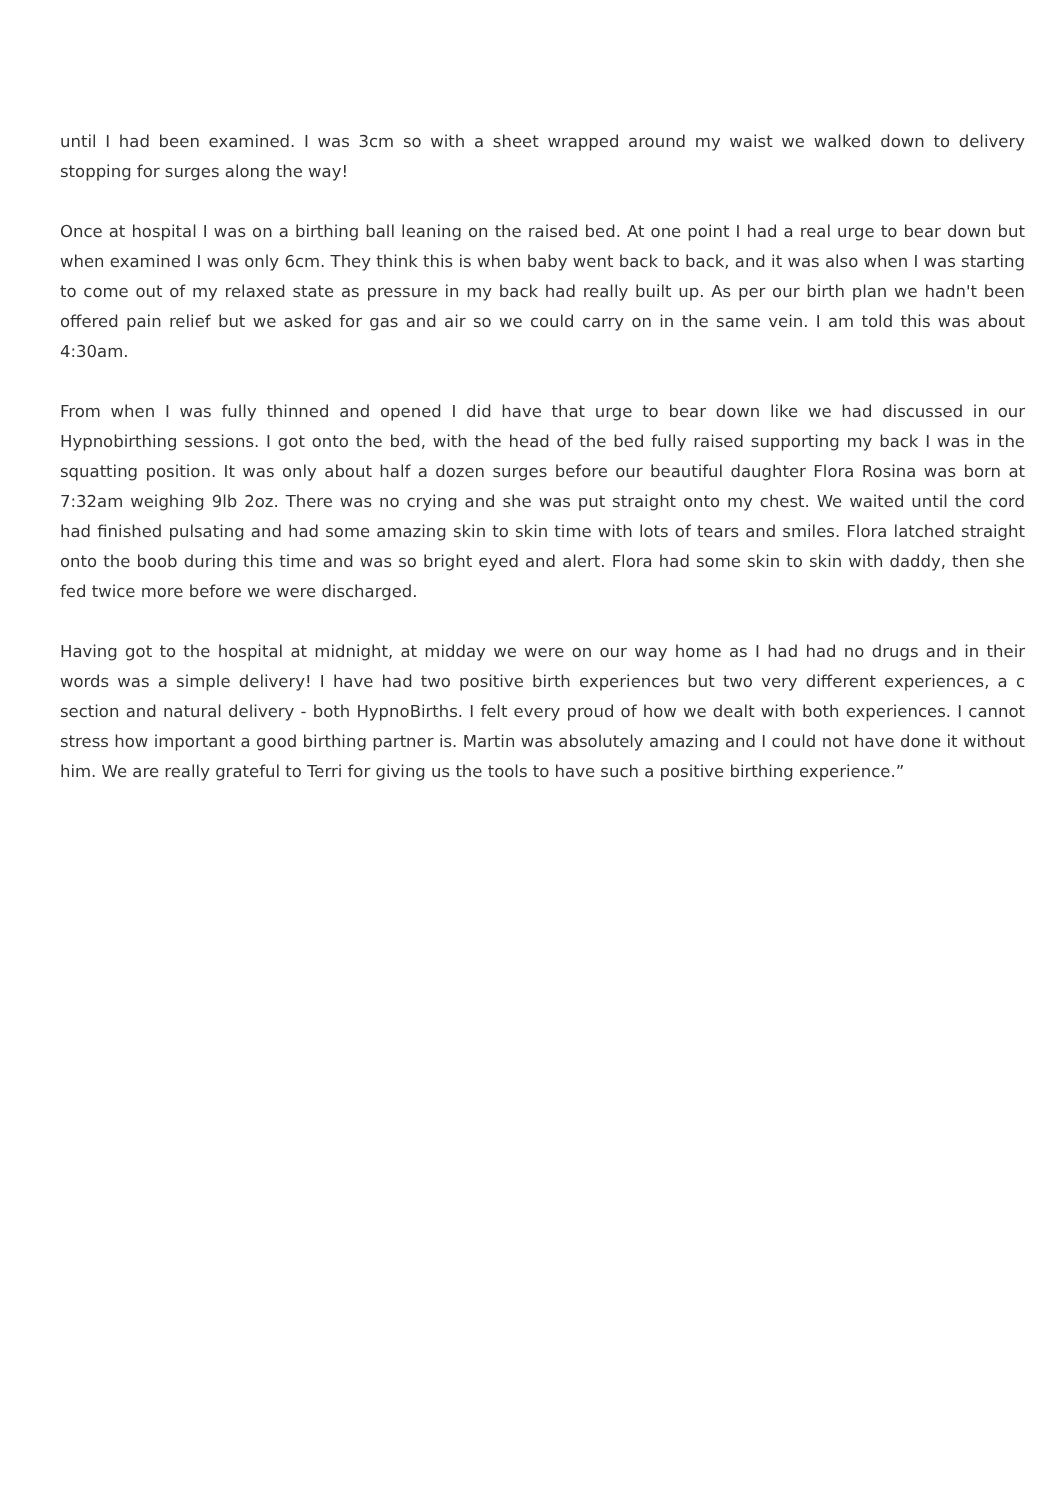until I had been examined. I was 3cm so with a sheet wrapped around my waist we walked down to delivery stopping for surges along the way!
Once at hospital I was on a birthing ball leaning on the raised bed. At one point I had a real urge to bear down but when examined I was only 6cm. They think this is when baby went back to back, and it was also when I was starting to come out of my relaxed state as pressure in my back had really built up. As per our birth plan we hadn't been offered pain relief but we asked for gas and air so we could carry on in the same vein. I am told this was about 4:30am.
From when I was fully thinned and opened I did have that urge to bear down like we had discussed in our Hypnobirthing sessions. I got onto the bed, with the head of the bed fully raised supporting my back I was in the squatting position. It was only about half a dozen surges before our beautiful daughter Flora Rosina was born at 7:32am weighing 9lb 2oz. There was no crying and she was put straight onto my chest. We waited until the cord had finished pulsating and had some amazing skin to skin time with lots of tears and smiles. Flora latched straight onto the boob during this time and was so bright eyed and alert. Flora had some skin to skin with daddy, then she fed twice more before we were discharged.
Having got to the hospital at midnight, at midday we were on our way home as I had had no drugs and in their words was a simple delivery! I have had two positive birth experiences but two very different experiences, a c section and natural delivery - both HypnoBirths. I felt every proud of how we dealt with both experiences. I cannot stress how important a good birthing partner is. Martin was absolutely amazing and I could not have done it without him. We are really grateful to Terri for giving us the tools to have such a positive birthing experience.”